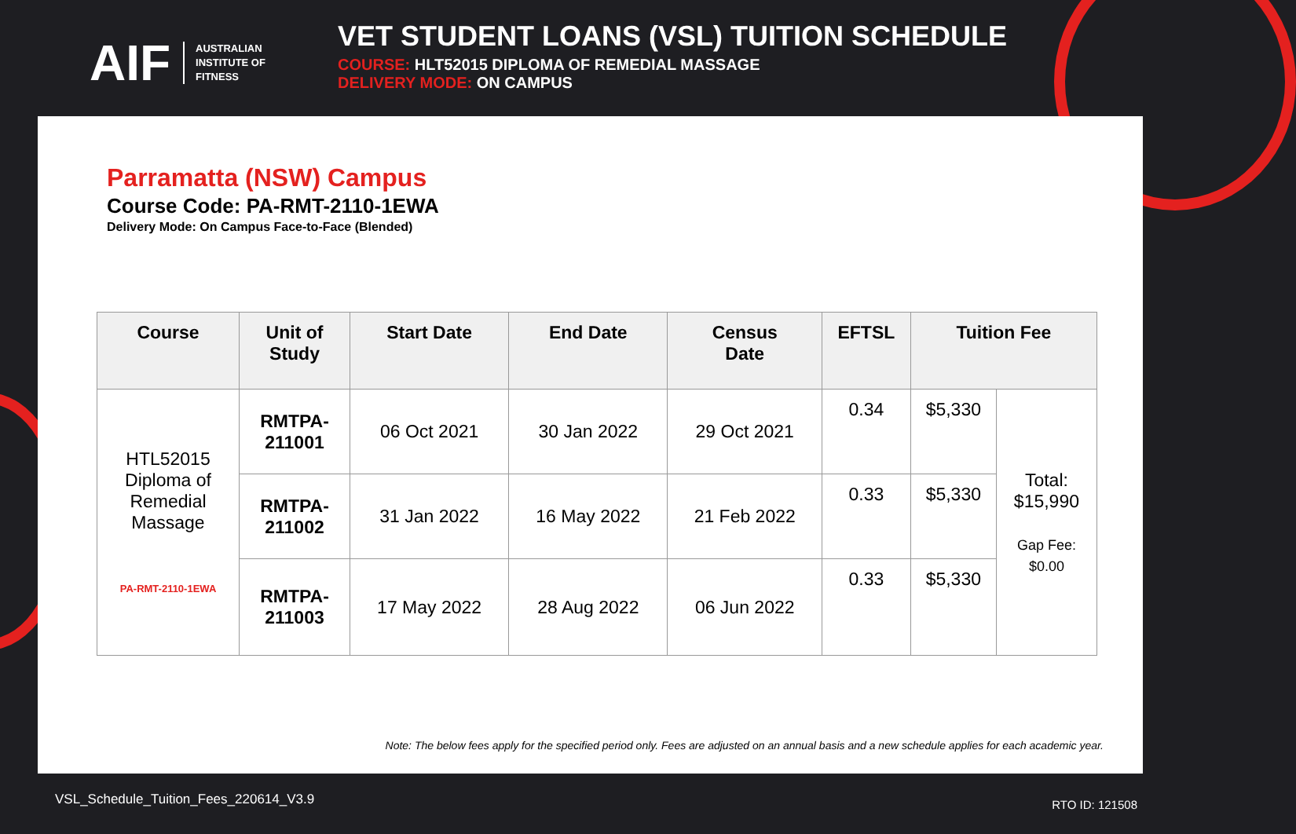AIF AUSTRALIAN
INSTITUTE OF
FITNESS
VET STUDENT LOANS (VSL) TUITION SCHEDULE
COURSE: HLT52015 DIPLOMA OF REMEDIAL MASSAGE
DELIVERY MODE: ON CAMPUS
Parramatta (NSW) Campus
Course Code: PA-RMT-2110-1EWA
Delivery Mode: On Campus Face-to-Face (Blended)
| Course | Unit of Study | Start Date | End Date | Census Date | EFTSL | Tuition Fee | |
| --- | --- | --- | --- | --- | --- | --- | --- |
| HTL52015 Diploma of Remedial Massage PA-RMT-2110-1EWA | RMTPA- 211001 | 06 Oct 2021 | 30 Jan 2022 | 29 Oct 2021 | 0.34 | $5,330 | Total: $15,990 Gap Fee: $0.00 |
| | RMTPA- 211002 | 31 Jan 2022 | 16 May 2022 | 21 Feb 2022 | 0.33 | $5,330 | |
| | RMTPA- 211003 | 17 May 2022 | 28 Aug 2022 | 06 Jun 2022 | 0.33 | $5,330 | |
Note: The below fees apply for the specified period only. Fees are adjusted on an annual basis and a new schedule applies for each academic year.
VSL_Schedule_Tuition_Fees_220614_V3.9
RTO ID: 121508